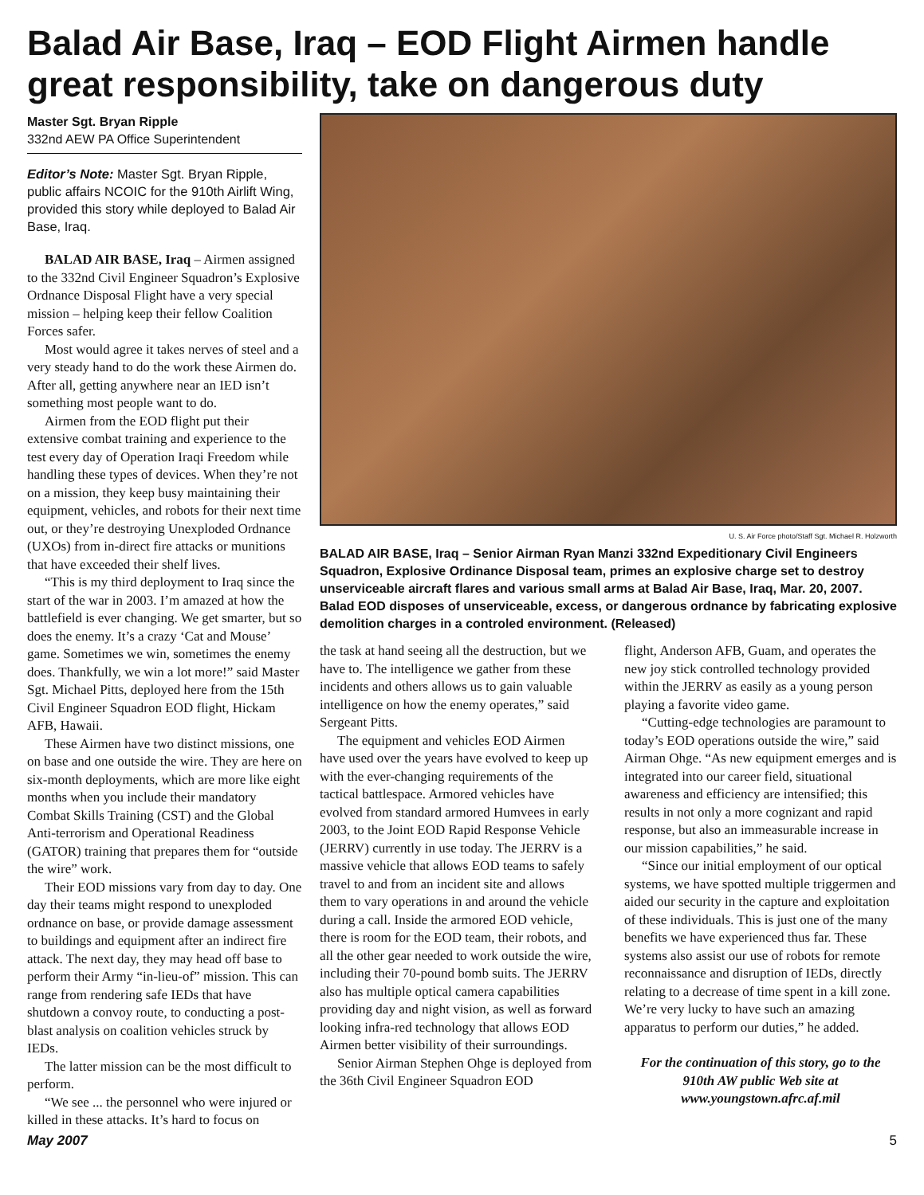Balad Air Base, Iraq – EOD Flight Airmen handle great responsibility, take on dangerous duty
Master Sgt. Bryan Ripple
332nd AEW PA Office Superintendent
Editor’s Note: Master Sgt. Bryan Ripple, public affairs NCOIC for the 910th Airlift Wing, provided this story while deployed to Balad Air Base, Iraq.
BALAD AIR BASE, Iraq – Airmen assigned to the 332nd Civil Engineer Squadron’s Explosive Ordnance Disposal Flight have a very special mission – helping keep their fellow Coalition Forces safer.
Most would agree it takes nerves of steel and a very steady hand to do the work these Airmen do. After all, getting anywhere near an IED isn’t something most people want to do.
Airmen from the EOD flight put their extensive combat training and experience to the test every day of Operation Iraqi Freedom while handling these types of devices. When they’re not on a mission, they keep busy maintaining their equipment, vehicles, and robots for their next time out, or they’re destroying Unexploded Ordnance (UXOs) from in-direct fire attacks or munitions that have exceeded their shelf lives.
“This is my third deployment to Iraq since the start of the war in 2003. I’m amazed at how the battlefield is ever changing. We get smarter, but so does the enemy. It’s a crazy ‘Cat and Mouse’ game. Sometimes we win, sometimes the enemy does. Thankfully, we win a lot more!” said Master Sgt. Michael Pitts, deployed here from the 15th Civil Engineer Squadron EOD flight, Hickam AFB, Hawaii.
These Airmen have two distinct missions, one on base and one outside the wire. They are here on six-month deployments, which are more like eight months when you include their mandatory Combat Skills Training (CST) and the Global Anti-terrorism and Operational Readiness (GATOR) training that prepares them for “outside the wire” work.
Their EOD missions vary from day to day. One day their teams might respond to unexploded ordnance on base, or provide damage assessment to buildings and equipment after an indirect fire attack. The next day, they may head off base to perform their Army “in-lieu-of” mission. This can range from rendering safe IEDs that have shutdown a convoy route, to conducting a post-blast analysis on coalition vehicles struck by IEDs.
The latter mission can be the most difficult to perform.
“We see ... the personnel who were injured or killed in these attacks. It’s hard to focus on
U. S. Air Force photo/Staff Sgt. Michael R. Holzworth
BALAD AIR BASE, Iraq – Senior Airman Ryan Manzi 332nd Expeditionary Civil Engineers Squadron, Explosive Ordinance Disposal team, primes an explosive charge set to destroy unserviceable aircraft flares and various small arms at Balad Air Base, Iraq, Mar. 20, 2007. Balad EOD disposes of unserviceable, excess, or dangerous ordnance by fabricating explosive demolition charges in a controled environment. (Released)
the task at hand seeing all the destruction, but we have to. The intelligence we gather from these incidents and others allows us to gain valuable intelligence on how the enemy operates,” said Sergeant Pitts.
The equipment and vehicles EOD Airmen have used over the years have evolved to keep up with the ever-changing requirements of the tactical battlespace. Armored vehicles have evolved from standard armored Humvees in early 2003, to the Joint EOD Rapid Response Vehicle (JERRV) currently in use today. The JERRV is a massive vehicle that allows EOD teams to safely travel to and from an incident site and allows them to vary operations in and around the vehicle during a call. Inside the armored EOD vehicle, there is room for the EOD team, their robots, and all the other gear needed to work outside the wire, including their 70-pound bomb suits. The JERRV also has multiple optical camera capabilities providing day and night vision, as well as forward looking infra-red technology that allows EOD Airmen better visibility of their surroundings.
Senior Airman Stephen Ohge is deployed from the 36th Civil Engineer Squadron EOD
flight, Anderson AFB, Guam, and operates the new joy stick controlled technology provided within the JERRV as easily as a young person playing a favorite video game.
“Cutting-edge technologies are paramount to today’s EOD operations outside the wire,” said Airman Ohge. “As new equipment emerges and is integrated into our career field, situational awareness and efficiency are intensified; this results in not only a more cognizant and rapid response, but also an immeasurable increase in our mission capabilities,” he said.
“Since our initial employment of our optical systems, we have spotted multiple triggermen and aided our security in the capture and exploitation of these individuals. This is just one of the many benefits we have experienced thus far. These systems also assist our use of robots for remote reconnaissance and disruption of IEDs, directly relating to a decrease of time spent in a kill zone. We’re very lucky to have such an amazing apparatus to perform our duties,” he added.
For the continuation of this story, go to the 910th AW public Web site at www.youngstown.afrc.af.mil
May 2007 5